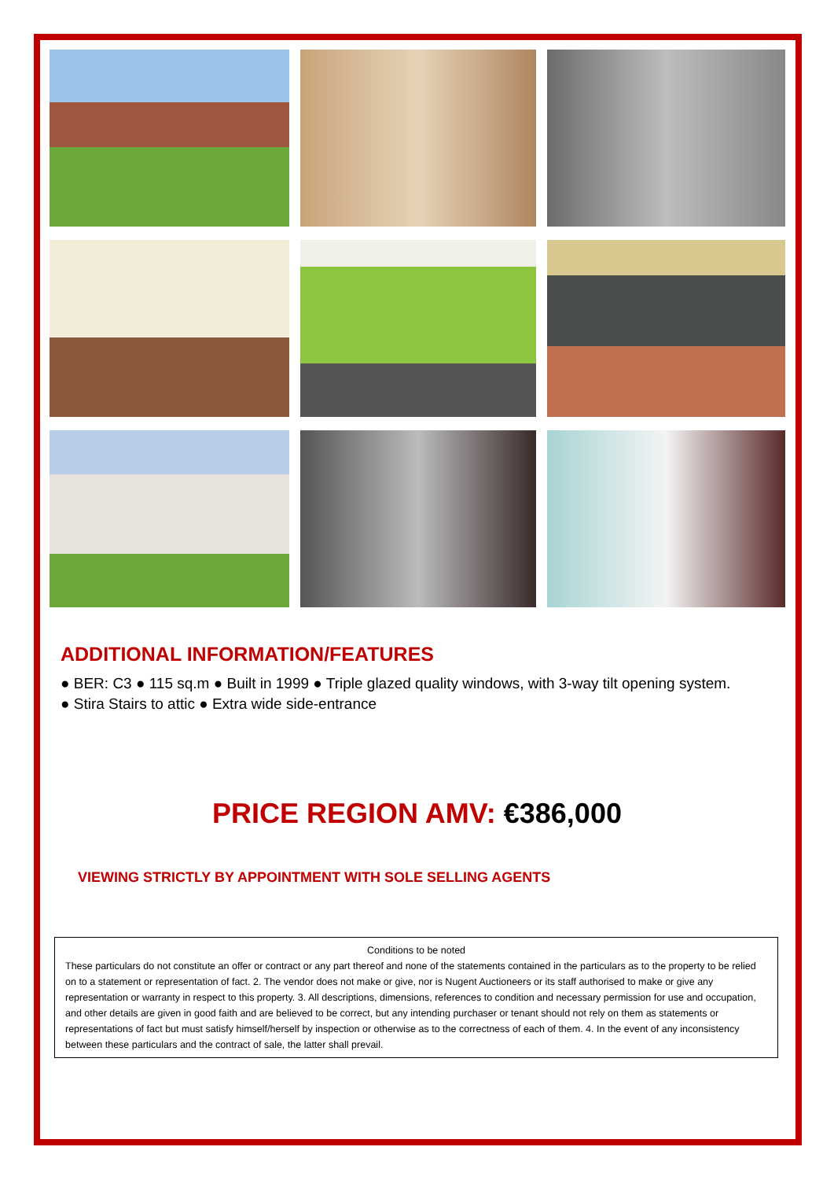ADDITIONAL INFORMATION/FEATURES
● BER: C3 ● 115 sq.m ● Built in 1999 ● Triple glazed quality windows, with 3-way tilt opening system.
● Stira Stairs to attic ● Extra wide side-entrance
PRICE REGION AMV: €386,000
VIEWING STRICTLY BY APPOINTMENT WITH SOLE SELLING AGENTS
Conditions to be noted
These particulars do not constitute an offer or contract or any part thereof and none of the statements contained in the particulars as to the property to be relied on to a statement or representation of fact. 2. The vendor does not make or give, nor is Nugent Auctioneers or its staff authorised to make or give any representation or warranty in respect to this property. 3. All descriptions, dimensions, references to condition and necessary permission for use and occupation, and other details are given in good faith and are believed to be correct, but any intending purchaser or tenant should not rely on them as statements or representations of fact but must satisfy himself/herself by inspection or otherwise as to the correctness of each of them. 4. In the event of any inconsistency between these particulars and the contract of sale, the latter shall prevail.